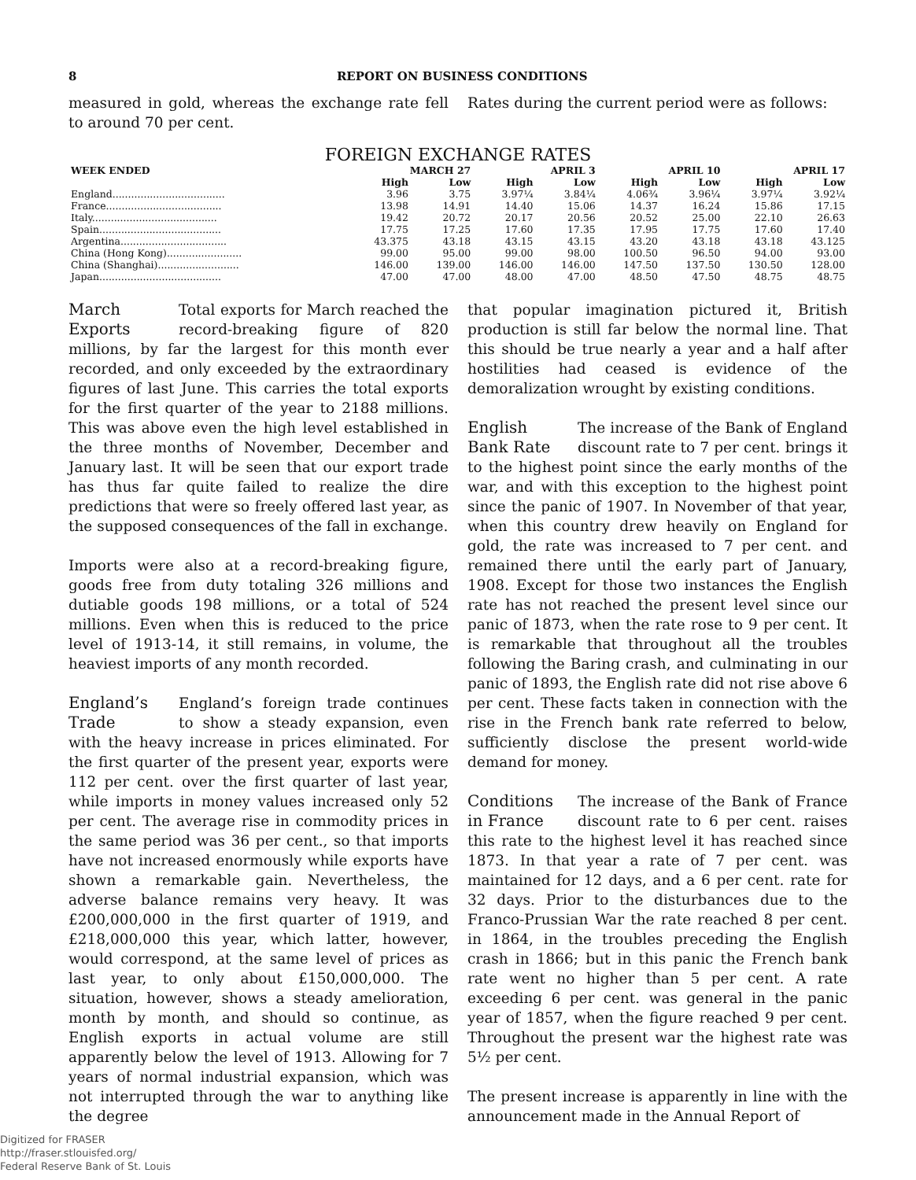8 REPORT ON BUSINESS CONDITIONS
measured in gold, whereas the exchange rate fell to around 70 per cent.
Rates during the current period were as follows:
FOREIGN EXCHANGE RATES
| WEEK ENDED | MARCH 27 | | APRIL 3 | | APRIL 10 | | APRIL 17 | |
| --- | --- | --- | --- | --- | --- | --- | --- | --- |
| | High | Low | High | Low | High | Low | High | Low |
| England.................................... | 3.96 | 3.75 | 3.97¼ | 3.84¼ | 4.06¾ | 3.96¼ | 3.97¼ | 3.92¼ |
| France..................................... | 13.98 | 14.91 | 14.40 | 15.06 | 14.37 | 16.24 | 15.86 | 17.15 |
| Italy........................................ | 19.42 | 20.72 | 20.17 | 20.56 | 20.52 | 25.00 | 22.10 | 26.63 |
| Spain....................................... | 17.75 | 17.25 | 17.60 | 17.35 | 17.95 | 17.75 | 17.60 | 17.40 |
| Argentina.................................. | 43.375 | 43.18 | 43.15 | 43.15 | 43.20 | 43.18 | 43.18 | 43.125 |
| China (Hong Kong)........................ | 99.00 | 95.00 | 99.00 | 98.00 | 100.50 | 96.50 | 94.00 | 93.00 |
| China (Shanghai).......................... | 146.00 | 139.00 | 146.00 | 146.00 | 147.50 | 137.50 | 130.50 | 128.00 |
| Japan....................................... | 47.00 | 47.00 | 48.00 | 47.00 | 48.50 | 47.50 | 48.75 | 48.75 |
March
Exports
Total exports for March reached the record-breaking figure of 820 millions, by far the largest for this month ever recorded, and only exceeded by the extraordinary figures of last June. This carries the total exports for the first quarter of the year to 2188 millions. This was above even the high level established in the three months of November, December and January last. It will be seen that our export trade has thus far quite failed to realize the dire predictions that were so freely offered last year, as the supposed consequences of the fall in exchange.
Imports were also at a record-breaking figure, goods free from duty totaling 326 millions and dutiable goods 198 millions, or a total of 524 millions. Even when this is reduced to the price level of 1913-14, it still remains, in volume, the heaviest imports of any month recorded.
England’s
Trade
England’s foreign trade continues to show a steady expansion, even with the heavy increase in prices eliminated. For the first quarter of the present year, exports were 112 per cent. over the first quarter of last year, while imports in money values increased only 52 per cent. The average rise in commodity prices in the same period was 36 per cent., so that imports have not increased enormously while exports have shown a remarkable gain. Nevertheless, the adverse balance remains very heavy. It was £200,000,000 in the first quarter of 1919, and £218,000,000 this year, which latter, however, would correspond, at the same level of prices as last year, to only about £150,000,000. The situation, however, shows a steady amelioration, month by month, and should so continue, as English exports in actual volume are still apparently below the level of 1913. Allowing for 7 years of normal industrial expansion, which was not interrupted through the war to anything like the degree
that popular imagination pictured it, British production is still far below the normal line. That this should be true nearly a year and a half after hostilities had ceased is evidence of the demoralization wrought by existing conditions.
English
Bank Rate
The increase of the Bank of England discount rate to 7 per cent. brings it to the highest point since the early months of the war, and with this exception to the highest point since the panic of 1907. In November of that year, when this country drew heavily on England for gold, the rate was increased to 7 per cent. and remained there until the early part of January, 1908. Except for those two instances the English rate has not reached the present level since our panic of 1873, when the rate rose to 9 per cent. It is remarkable that throughout all the troubles following the Baring crash, and culminating in our panic of 1893, the English rate did not rise above 6 per cent. These facts taken in connection with the rise in the French bank rate referred to below, sufficiently disclose the present world-wide demand for money.
Conditions
in France
The increase of the Bank of France discount rate to 6 per cent. raises this rate to the highest level it has reached since 1873. In that year a rate of 7 per cent. was maintained for 12 days, and a 6 per cent. rate for 32 days. Prior to the disturbances due to the Franco-Prussian War the rate reached 8 per cent. in 1864, in the troubles preceding the English crash in 1866; but in this panic the French bank rate went no higher than 5 per cent. A rate exceeding 6 per cent. was general in the panic year of 1857, when the figure reached 9 per cent. Throughout the present war the highest rate was 5½ per cent.
The present increase is apparently in line with the announcement made in the Annual Report of
Digitized for FRASER
http://fraser.stlouisfed.org/
Federal Reserve Bank of St. Louis